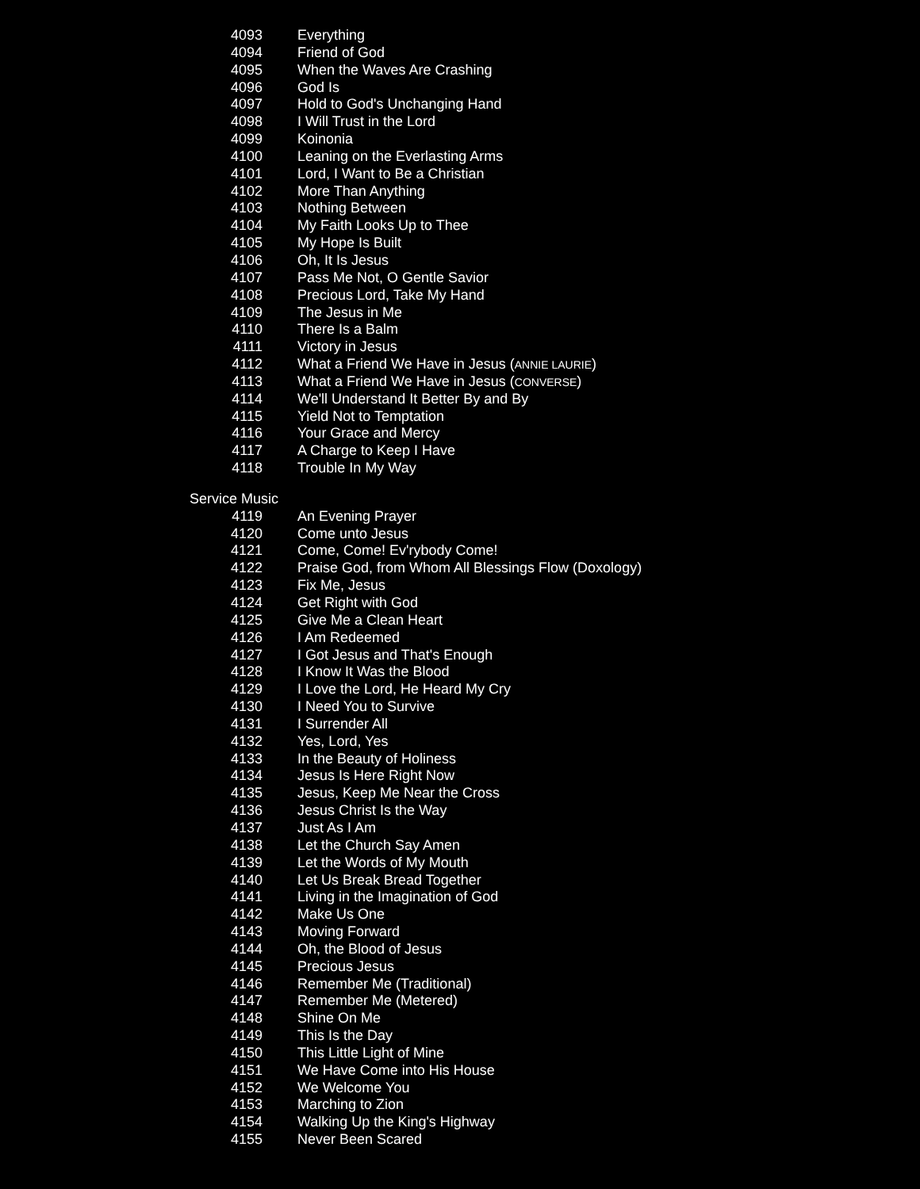4093 Everything
4094 Friend of God
4095 When the Waves Are Crashing
4096 God Is
4097 Hold to God's Unchanging Hand
4098 I Will Trust in the Lord
4099 Koinonia
4100 Leaning on the Everlasting Arms
4101 Lord, I Want to Be a Christian
4102 More Than Anything
4103 Nothing Between
4104 My Faith Looks Up to Thee
4105 My Hope Is Built
4106 Oh, It Is Jesus
4107 Pass Me Not, O Gentle Savior
4108 Precious Lord, Take My Hand
4109 The Jesus in Me
4110 There Is a Balm
4111 Victory in Jesus
4112 What a Friend We Have in Jesus (ANNIE LAURIE)
4113 What a Friend We Have in Jesus (CONVERSE)
4114 We'll Understand It Better By and By
4115 Yield Not to Temptation
4116 Your Grace and Mercy
4117 A Charge to Keep I Have
4118 Trouble In My Way
Service Music
4119 An Evening Prayer
4120 Come unto Jesus
4121 Come, Come! Ev'rybody Come!
4122 Praise God, from Whom All Blessings Flow (Doxology)
4123 Fix Me, Jesus
4124 Get Right with God
4125 Give Me a Clean Heart
4126 I Am Redeemed
4127 I Got Jesus and That's Enough
4128 I Know It Was the Blood
4129 I Love the Lord, He Heard My Cry
4130 I Need You to Survive
4131 I Surrender All
4132 Yes, Lord, Yes
4133 In the Beauty of Holiness
4134 Jesus Is Here Right Now
4135 Jesus, Keep Me Near the Cross
4136 Jesus Christ Is the Way
4137 Just As I Am
4138 Let the Church Say Amen
4139 Let the Words of My Mouth
4140 Let Us Break Bread Together
4141 Living in the Imagination of God
4142 Make Us One
4143 Moving Forward
4144 Oh, the Blood of Jesus
4145 Precious Jesus
4146 Remember Me (Traditional)
4147 Remember Me (Metered)
4148 Shine On Me
4149 This Is the Day
4150 This Little Light of Mine
4151 We Have Come into His House
4152 We Welcome You
4153 Marching to Zion
4154 Walking Up the King's Highway
4155 Never Been Scared